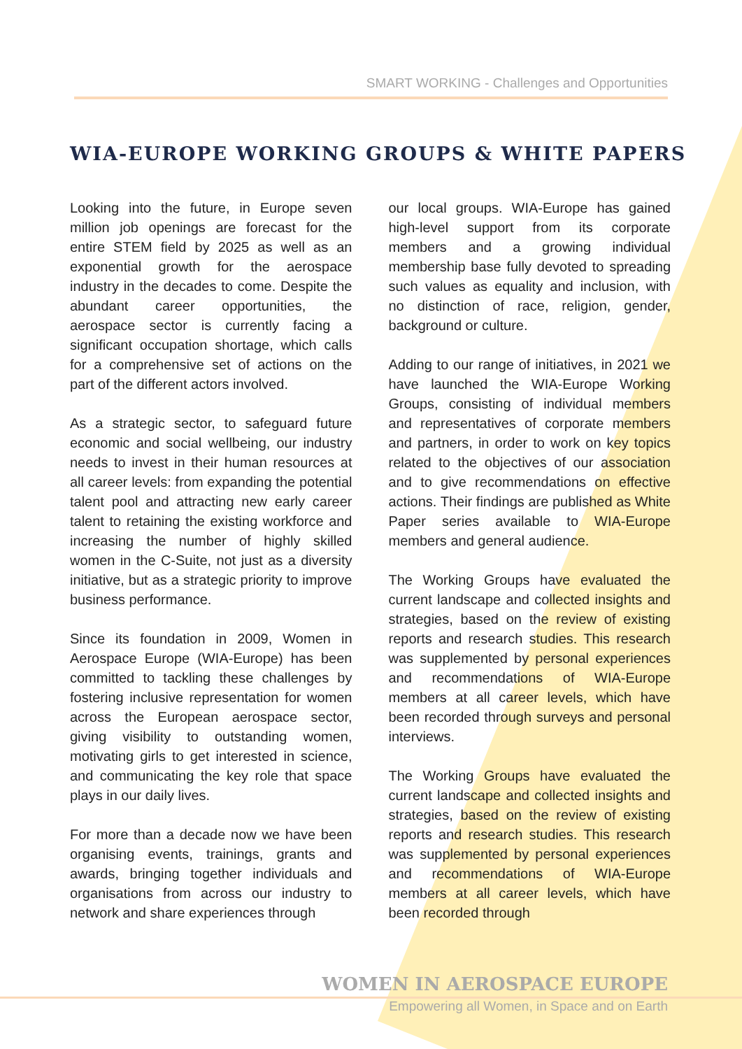SMART WORKING - Challenges and Opportunities
WIA-EUROPE WORKING GROUPS & WHITE PAPERS
Looking into the future, in Europe seven million job openings are forecast for the entire STEM field by 2025 as well as an exponential growth for the aerospace industry in the decades to come. Despite the abundant career opportunities, the aerospace sector is currently facing a significant occupation shortage, which calls for a comprehensive set of actions on the part of the different actors involved.
As a strategic sector, to safeguard future economic and social wellbeing, our industry needs to invest in their human resources at all career levels: from expanding the potential talent pool and attracting new early career talent to retaining the existing workforce and increasing the number of highly skilled women in the C-Suite, not just as a diversity initiative, but as a strategic priority to improve business performance.
Since its foundation in 2009, Women in Aerospace Europe (WIA-Europe) has been committed to tackling these challenges by fostering inclusive representation for women across the European aerospace sector, giving visibility to outstanding women, motivating girls to get interested in science, and communicating the key role that space plays in our daily lives.
For more than a decade now we have been organising events, trainings, grants and awards, bringing together individuals and organisations from across our industry to network and share experiences through
our local groups. WIA-Europe has gained high-level support from its corporate members and a growing individual membership base fully devoted to spreading such values as equality and inclusion, with no distinction of race, religion, gender, background or culture.
Adding to our range of initiatives, in 2021 we have launched the WIA-Europe Working Groups, consisting of individual members and representatives of corporate members and partners, in order to work on key topics related to the objectives of our association and to give recommendations on effective actions. Their findings are published as White Paper series available to WIA-Europe members and general audience.
The Working Groups have evaluated the current landscape and collected insights and strategies, based on the review of existing reports and research studies. This research was supplemented by personal experiences and recommendations of WIA-Europe members at all career levels, which have been recorded through surveys and personal interviews.
The Working Groups have evaluated the current landscape and collected insights and strategies, based on the review of existing reports and research studies. This research was supplemented by personal experiences and recommendations of WIA-Europe members at all career levels, which have been recorded through
WOMEN IN AEROSPACE EUROPE
Empowering all Women, in Space and on Earth